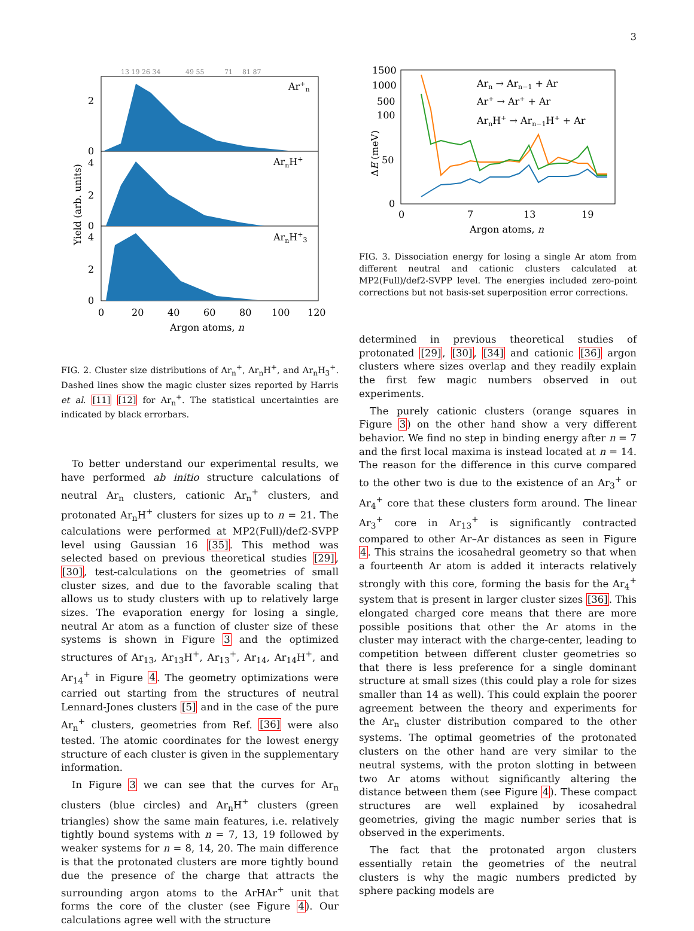3
13 19 26 34
49 55
71
81 87
Ar+n
ArnH+
ArnH+3
2
0
4
2
0
4
2
0
0
20
40
60
80
100
120
Argon atoms, n
Yield (arb. units)
FIG. 2. Cluster size distributions of Ar<sub>n</sub><sup>+</sup>, Ar<sub>n</sub>H<sup>+</sup>, and Ar<sub>n</sub>H<sub>3</sub><sup>+</sup>. Dashed lines show the magic cluster sizes reported by Harris et al. [11] [12] for Ar<sub>n</sub><sup>+</sup>. The statistical uncertainties are indicated by black errorbars.
To better understand our experimental results, we have performed ab initio structure calculations of neutral Ar<sub>n</sub> clusters, cationic Ar<sub>n</sub><sup>+</sup> clusters, and protonated Ar<sub>n</sub>H<sup>+</sup> clusters for sizes up to n = 21. The calculations were performed at MP2(Full)/def2-SVPP level using Gaussian 16 [35]. This method was selected based on previous theoretical studies [29], [30], test-calculations on the geometries of small cluster sizes, and due to the favorable scaling that allows us to study clusters with up to relatively large sizes. The evaporation energy for losing a single, neutral Ar atom as a function of cluster size of these systems is shown in Figure 3 and the optimized structures of Ar<sub>13</sub>, Ar<sub>13</sub>H<sup>+</sup>, Ar<sub>13</sub><sup>+</sup>, Ar<sub>14</sub>, Ar<sub>14</sub>H<sup>+</sup>, and Ar<sub>14</sub><sup>+</sup> in Figure 4. The geometry optimizations were carried out starting from the structures of neutral Lennard-Jones clusters [5] and in the case of the pure Ar<sub>n</sub><sup>+</sup> clusters, geometries from Ref. [36] were also tested. The atomic coordinates for the lowest energy structure of each cluster is given in the supplementary information.
In Figure 3 we can see that the curves for Ar<sub>n</sub> clusters (blue circles) and Ar<sub>n</sub>H<sup>+</sup> clusters (green triangles) show the same main features, i.e. relatively tightly bound systems with n = 7, 13, 19 followed by weaker systems for n = 8, 14, 20. The main difference is that the protonated clusters are more tightly bound due the presence of the charge that attracts the surrounding argon atoms to the ArHAr<sup>+</sup> unit that forms the core of the cluster (see Figure 4). Our calculations agree well with the structure
1500
1000
500
100
50
0
0
7
13
19
Argon atoms, n
ΔE (meV)
Arn → Arn−1 + Ar
Ar+ → Ar+ + Ar
ArnH+ → Arn−1H+ + Ar
FIG. 3. Dissociation energy for losing a single Ar atom from different neutral and cationic clusters calculated at MP2(Full)/def2-SVPP level. The energies included zero-point corrections but not basis-set superposition error corrections.
determined in previous theoretical studies of protonated [29], [30], [34] and cationic [36] argon clusters where sizes overlap and they readily explain the first few magic numbers observed in out experiments.
The purely cationic clusters (orange squares in Figure 3) on the other hand show a very different behavior. We find no step in binding energy after n = 7 and the first local maxima is instead located at n = 14. The reason for the difference in this curve compared to the other two is due to the existence of an Ar<sub>3</sub><sup>+</sup> or Ar<sub>4</sub><sup>+</sup> core that these clusters form around. The linear Ar<sub>3</sub><sup>+</sup> core in Ar<sub>13</sub><sup>+</sup> is significantly contracted compared to other Ar–Ar distances as seen in Figure 4. This strains the icosahedral geometry so that when a fourteenth Ar atom is added it interacts relatively strongly with this core, forming the basis for the Ar<sub>4</sub><sup>+</sup> system that is present in larger cluster sizes [36]. This elongated charged core means that there are more possible positions that other the Ar atoms in the cluster may interact with the charge-center, leading to competition between different cluster geometries so that there is less preference for a single dominant structure at small sizes (this could play a role for sizes smaller than 14 as well). This could explain the poorer agreement between the theory and experiments for the Ar<sub>n</sub> cluster distribution compared to the other systems. The optimal geometries of the protonated clusters on the other hand are very similar to the neutral systems, with the proton slotting in between two Ar atoms without significantly altering the distance between them (see Figure 4). These compact structures are well explained by icosahedral geometries, giving the magic number series that is observed in the experiments.
The fact that the protonated argon clusters essentially retain the geometries of the neutral clusters is why the magic numbers predicted by sphere packing models are